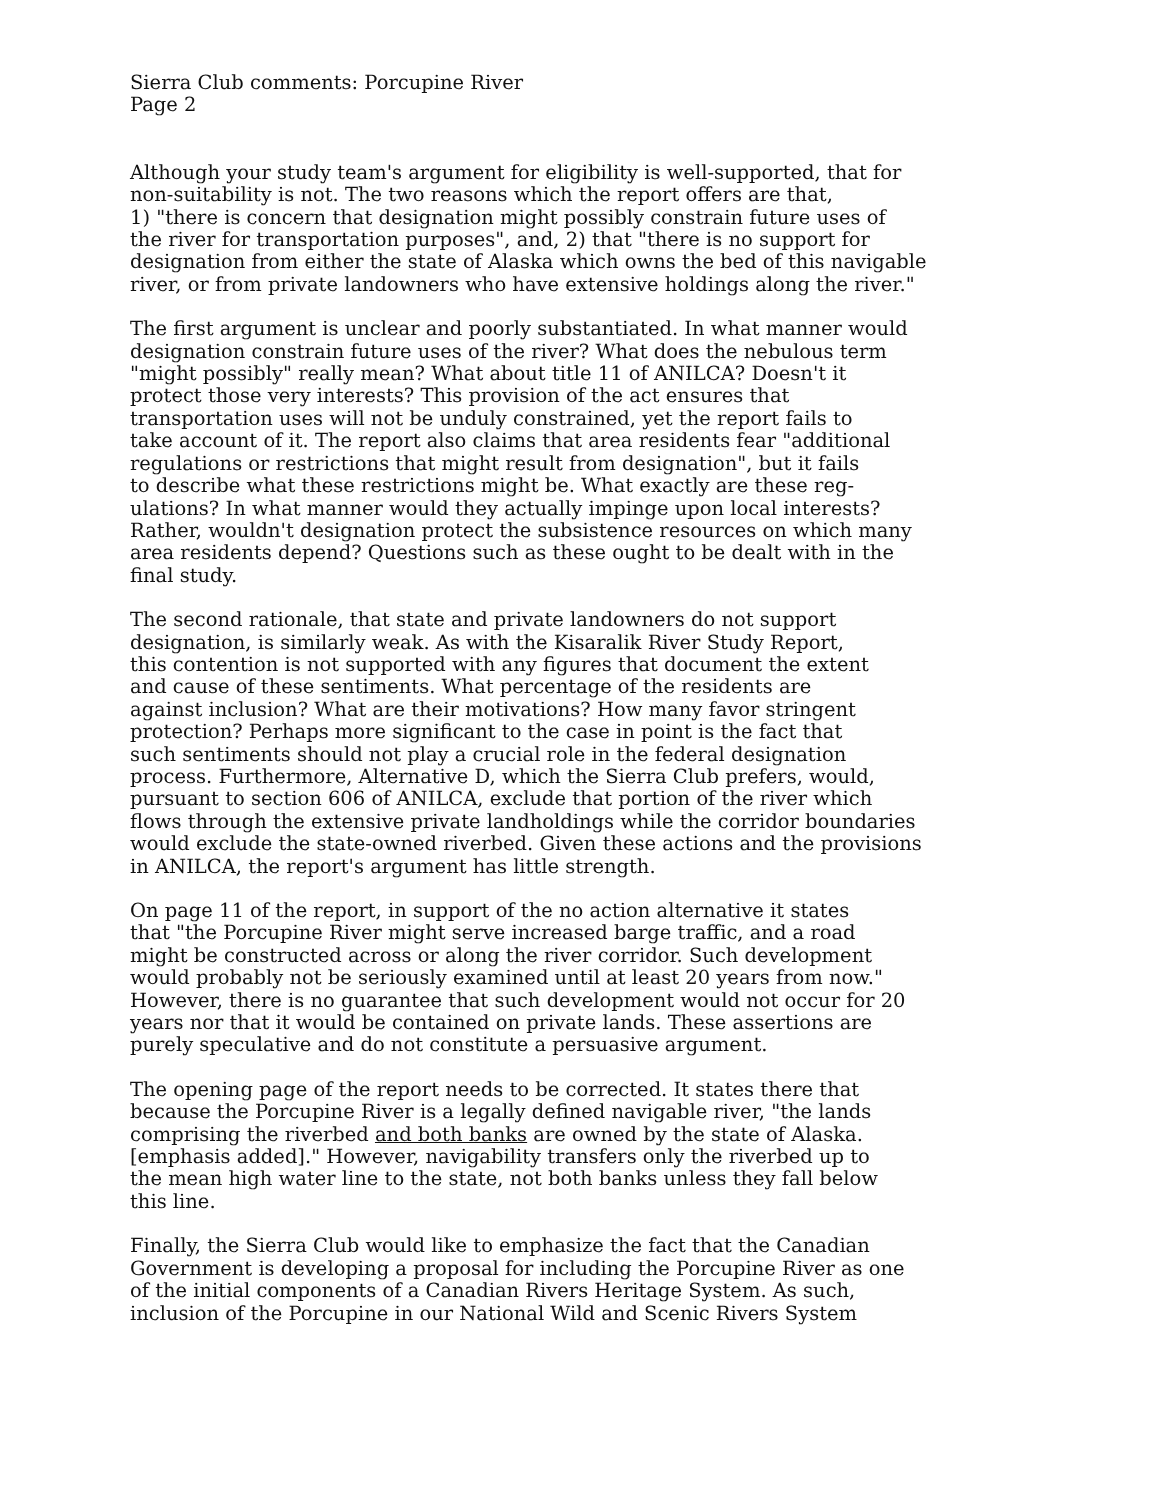Sierra Club comments: Porcupine River Page 2
Although your study team's argument for eligibility is well-supported, that for non-suitability is not. The two reasons which the report offers are that, 1) "there is concern that designation might possibly constrain future uses of the river for transportation purposes", and, 2) that "there is no support for designation from either the state of Alaska which owns the bed of this navigable river, or from private landowners who have extensive holdings along the river."
The first argument is unclear and poorly substantiated. In what manner would designation constrain future uses of the river? What does the nebulous term "might possibly" really mean? What about title 11 of ANILCA? Doesn't it protect those very interests? This provision of the act ensures that transportation uses will not be unduly constrained, yet the report fails to take account of it. The report also claims that area residents fear "additional regulations or restrictions that might result from designation", but it fails to describe what these restrictions might be. What exactly are these reg- ulations? In what manner would they actually impinge upon local interests? Rather, wouldn't designation protect the subsistence resources on which many area residents depend? Questions such as these ought to be dealt with in the final study.
The second rationale, that state and private landowners do not support designation, is similarly weak. As with the Kisaralik River Study Report, this contention is not supported with any figures that document the extent and cause of these sentiments. What percentage of the residents are against inclusion? What are their motivations? How many favor stringent protection? Perhaps more significant to the case in point is the fact that such sentiments should not play a crucial role in the federal designation process. Furthermore, Alternative D, which the Sierra Club prefers, would, pursuant to section 606 of ANILCA, exclude that portion of the river which flows through the extensive private landholdings while the corridor boundaries would exclude the state-owned riverbed. Given these actions and the provisions in ANILCA, the report's argument has little strength.
On page 11 of the report, in support of the no action alternative it states that "the Porcupine River might serve increased barge traffic, and a road might be constructed across or along the river corridor. Such development would probably not be seriously examined until at least 20 years from now." However, there is no guarantee that such development would not occur for 20 years nor that it would be contained on private lands. These assertions are purely speculative and do not constitute a persuasive argument.
The opening page of the report needs to be corrected. It states there that because the Porcupine River is a legally defined navigable river, "the lands comprising the riverbed and both banks are owned by the state of Alaska. [emphasis added]." However, navigability transfers only the riverbed up to the mean high water line to the state, not both banks unless they fall below this line.
Finally, the Sierra Club would like to emphasize the fact that the Canadian Government is developing a proposal for including the Porcupine River as one of the initial components of a Canadian Rivers Heritage System. As such, inclusion of the Porcupine in our National Wild and Scenic Rivers System